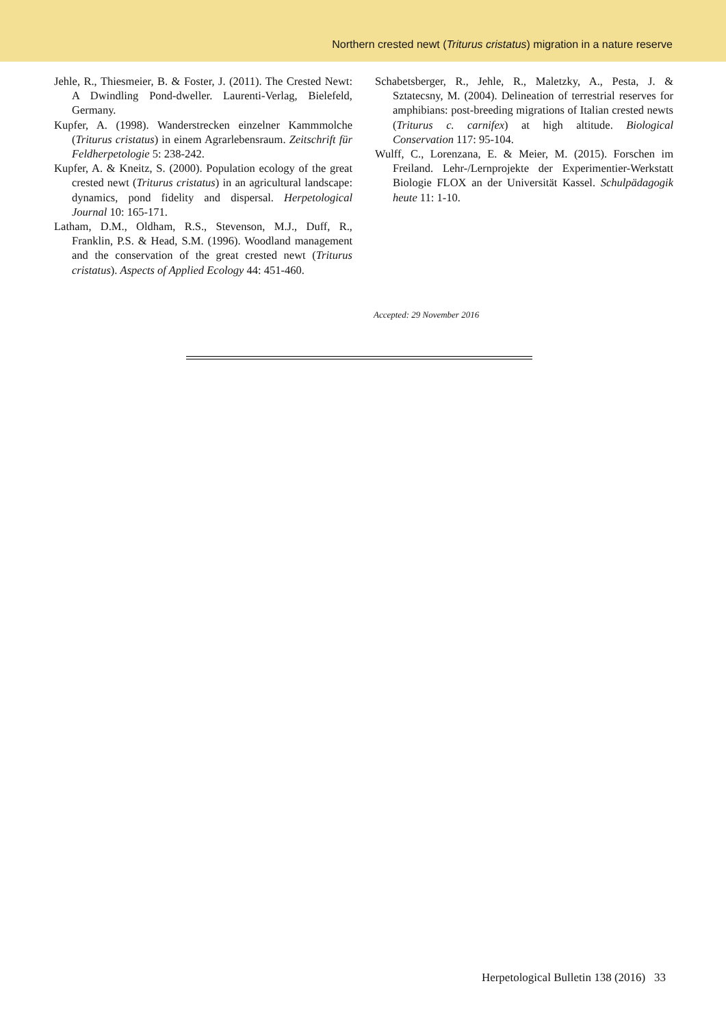Northern crested newt (Triturus cristatus) migration in a nature reserve
Jehle, R., Thiesmeier, B. & Foster, J. (2011). The Crested Newt: A Dwindling Pond-dweller. Laurenti-Verlag, Bielefeld, Germany.
Kupfer, A. (1998). Wanderstrecken einzelner Kammmolche (Triturus cristatus) in einem Agrarlebensraum. Zeitschrift für Feldherpetologie 5: 238-242.
Kupfer, A. & Kneitz, S. (2000). Population ecology of the great crested newt (Triturus cristatus) in an agricultural landscape: dynamics, pond fidelity and dispersal. Herpetological Journal 10: 165-171.
Latham, D.M., Oldham, R.S., Stevenson, M.J., Duff, R., Franklin, P.S. & Head, S.M. (1996). Woodland management and the conservation of the great crested newt (Triturus cristatus). Aspects of Applied Ecology 44: 451-460.
Schabetsberger, R., Jehle, R., Maletzky, A., Pesta, J. & Sztatecsny, M. (2004). Delineation of terrestrial reserves for amphibians: post-breeding migrations of Italian crested newts (Triturus c. carnifex) at high altitude. Biological Conservation 117: 95-104.
Wulff, C., Lorenzana, E. & Meier, M. (2015). Forschen im Freiland. Lehr-/Lernprojekte der Experimentier-Werkstatt Biologie FLOX an der Universität Kassel. Schulpädagogik heute 11: 1-10.
Accepted: 29 November 2016
Herpetological Bulletin 138 (2016) 33